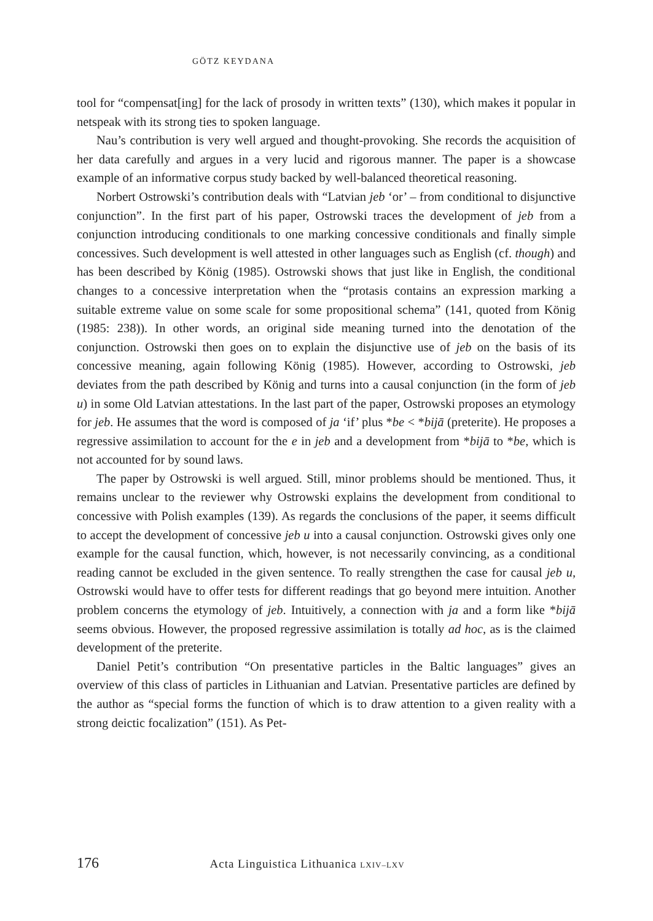GÖTZ KEYDANA
tool for “compensat[ing] for the lack of prosody in written texts” (130), which makes it popular in netspeak with its strong ties to spoken language.
Nau’s contribution is very well argued and thought-provoking. She records the acquisition of her data carefully and argues in a very lucid and rigorous manner. The paper is a showcase example of an informative corpus study backed by well-balanced theoretical reasoning.
Norbert Ostrowski’s contribution deals with “Latvian jeb ‘or’ – from conditional to disjunctive conjunction”. In the first part of his paper, Ostrowski traces the development of jeb from a conjunction introducing conditionals to one marking concessive conditionals and finally simple concessives. Such development is well attested in other languages such as English (cf. though) and has been described by König (1985). Ostrowski shows that just like in English, the conditional changes to a concessive interpretation when the “protasis contains an expression marking a suitable extreme value on some scale for some propositional schema” (141, quoted from König (1985: 238)). In other words, an original side meaning turned into the denotation of the conjunction. Ostrowski then goes on to explain the disjunctive use of jeb on the basis of its concessive meaning, again following König (1985). However, according to Ostrowski, jeb deviates from the path described by König and turns into a causal conjunction (in the form of jeb u) in some Old Latvian attestations. In the last part of the paper, Ostrowski proposes an etymology for jeb. He assumes that the word is composed of ja ‘if’ plus *be < *bijā (preterite). He proposes a regressive assimilation to account for the e in jeb and a development from *bijā to *be, which is not accounted for by sound laws.
The paper by Ostrowski is well argued. Still, minor problems should be mentioned. Thus, it remains unclear to the reviewer why Ostrowski explains the development from conditional to concessive with Polish examples (139). As regards the conclusions of the paper, it seems difficult to accept the development of concessive jeb u into a causal conjunction. Ostrowski gives only one example for the causal function, which, however, is not necessarily convincing, as a conditional reading cannot be excluded in the given sentence. To really strengthen the case for causal jeb u, Ostrowski would have to offer tests for different readings that go beyond mere intuition. Another problem concerns the etymology of jeb. Intuitively, a connection with ja and a form like *bijā seems obvious. However, the proposed regressive assimilation is totally ad hoc, as is the claimed development of the preterite.
Daniel Petit’s contribution “On presentative particles in the Baltic languages” gives an overview of this class of particles in Lithuanian and Latvian. Presentative particles are defined by the author as “special forms the function of which is to draw attention to a given reality with a strong deictic focalization” (151). As Pet-
176 Acta Linguistica Lithuanica LXIV–LXV